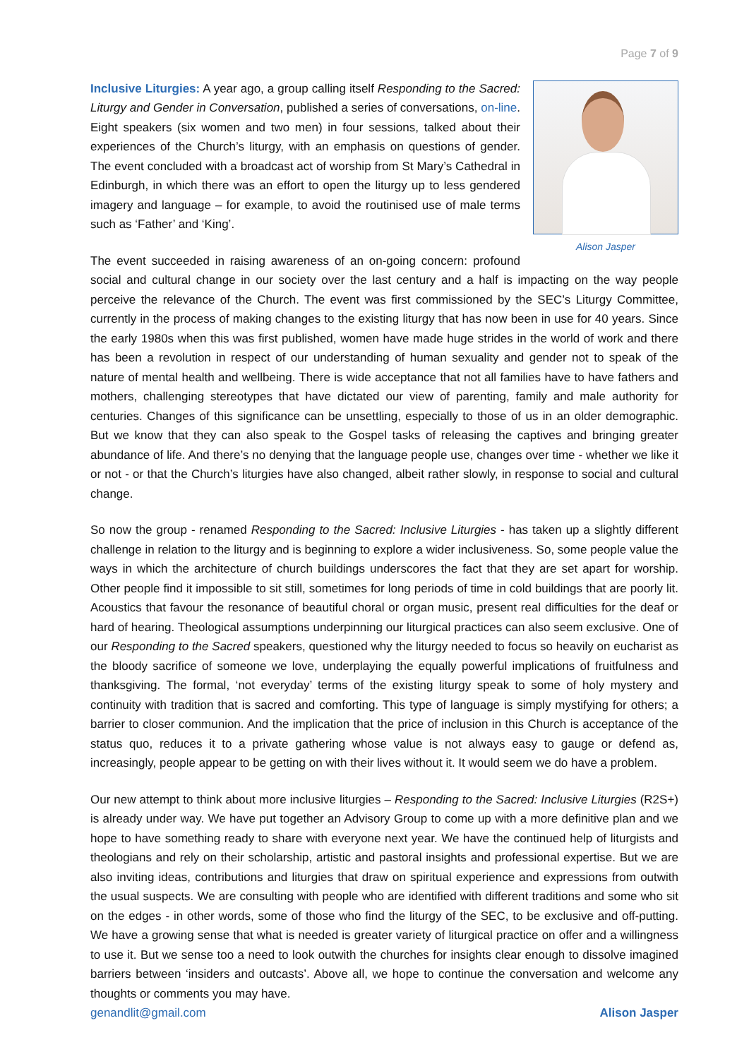Page 7 of 9
Alison Jasper
Inclusive Liturgies: A year ago, a group calling itself Responding to the Sacred: Liturgy and Gender in Conversation, published a series of conversations, on-line. Eight speakers (six women and two men) in four sessions, talked about their experiences of the Church’s liturgy, with an emphasis on questions of gender. The event concluded with a broadcast act of worship from St Mary’s Cathedral in Edinburgh, in which there was an effort to open the liturgy up to less gendered imagery and language – for example, to avoid the routinised use of male terms such as ‘Father’ and ‘King’.
The event succeeded in raising awareness of an on-going concern: profound social and cultural change in our society over the last century and a half is impacting on the way people perceive the relevance of the Church. The event was first commissioned by the SEC’s Liturgy Committee, currently in the process of making changes to the existing liturgy that has now been in use for 40 years. Since the early 1980s when this was first published, women have made huge strides in the world of work and there has been a revolution in respect of our understanding of human sexuality and gender not to speak of the nature of mental health and wellbeing. There is wide acceptance that not all families have to have fathers and mothers, challenging stereotypes that have dictated our view of parenting, family and male authority for centuries. Changes of this significance can be unsettling, especially to those of us in an older demographic. But we know that they can also speak to the Gospel tasks of releasing the captives and bringing greater abundance of life. And there’s no denying that the language people use, changes over time - whether we like it or not - or that the Church’s liturgies have also changed, albeit rather slowly, in response to social and cultural change.
So now the group - renamed Responding to the Sacred: Inclusive Liturgies - has taken up a slightly different challenge in relation to the liturgy and is beginning to explore a wider inclusiveness. So, some people value the ways in which the architecture of church buildings underscores the fact that they are set apart for worship. Other people find it impossible to sit still, sometimes for long periods of time in cold buildings that are poorly lit. Acoustics that favour the resonance of beautiful choral or organ music, present real difficulties for the deaf or hard of hearing. Theological assumptions underpinning our liturgical practices can also seem exclusive. One of our Responding to the Sacred speakers, questioned why the liturgy needed to focus so heavily on eucharist as the bloody sacrifice of someone we love, underplaying the equally powerful implications of fruitfulness and thanksgiving. The formal, ‘not everyday’ terms of the existing liturgy speak to some of holy mystery and continuity with tradition that is sacred and comforting. This type of language is simply mystifying for others; a barrier to closer communion. And the implication that the price of inclusion in this Church is acceptance of the status quo, reduces it to a private gathering whose value is not always easy to gauge or defend as, increasingly, people appear to be getting on with their lives without it. It would seem we do have a problem.
Our new attempt to think about more inclusive liturgies – Responding to the Sacred: Inclusive Liturgies (R2S+) is already under way. We have put together an Advisory Group to come up with a more definitive plan and we hope to have something ready to share with everyone next year. We have the continued help of liturgists and theologians and rely on their scholarship, artistic and pastoral insights and professional expertise. But we are also inviting ideas, contributions and liturgies that draw on spiritual experience and expressions from outwith the usual suspects. We are consulting with people who are identified with different traditions and some who sit on the edges - in other words, some of those who find the liturgy of the SEC, to be exclusive and off-putting. We have a growing sense that what is needed is greater variety of liturgical practice on offer and a willingness to use it. But we sense too a need to look outwith the churches for insights clear enough to dissolve imagined barriers between ‘insiders and outcasts’. Above all, we hope to continue the conversation and welcome any thoughts or comments you may have.
genandlit@gmail.com Alison Jasper